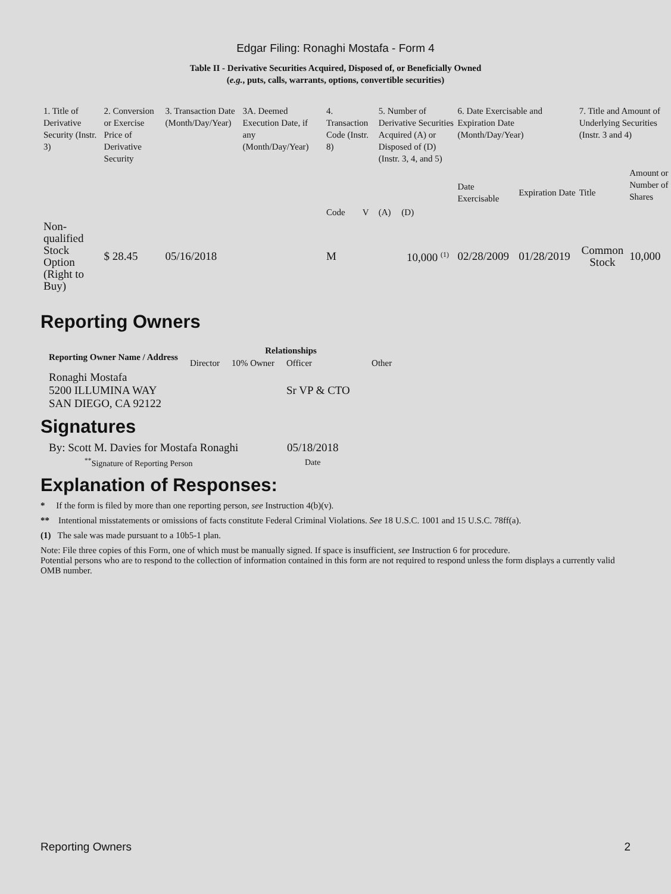Edgar Filing: Ronaghi Mostafa - Form 4
Table II - Derivative Securities Acquired, Disposed of, or Beneficially Owned
(e.g., puts, calls, warrants, options, convertible securities)
| 1. Title of Derivative Security (Instr. 3) | 2. Conversion or Exercise Price of Derivative Security | 3. Transaction Date (Month/Day/Year) | 3A. Deemed Execution Date, if any (Month/Day/Year) | 4. Transaction Code (Instr. 8) | | 5. Number of Derivative Securities Acquired (A) or Disposed of (D) (Instr. 3, 4, and 5) | | 6. Date Exercisable and Expiration Date (Month/Day/Year) | | 7. Title and Amount of Underlying Securities (Instr. 3 and 4) | |
| | | | | Code | V | (A) | (D) | Date Exercisable | Expiration Date | Title | Amount or Number of Shares |
| Non-qualified Stock Option (Right to Buy) | $ 28.45 | 05/16/2018 | | M | | | 10,000 <sup>(1)</sup> | 02/28/2009 | 01/28/2019 | Common Stock | 10,000 |
Reporting Owners
| Reporting Owner Name / Address | Relationships | | | |
| --- | --- | --- | --- | --- |
| | Director | 10% Owner | Officer | Other |
| Ronaghi Mostafa 5200 ILLUMINA WAY SAN DIEGO, CA 92122 | | | Sr VP & CTO | |
Signatures
| By: Scott M. Davies for Mostafa Ronaghi | 05/18/2018 |
| <sup>**</sup> Signature of Reporting Person | Date |
Explanation of Responses:
* If the form is filed by more than one reporting person, see Instruction 4(b)(v).
** Intentional misstatements or omissions of facts constitute Federal Criminal Violations. See 18 U.S.C. 1001 and 15 U.S.C. 78ff(a).
(1) The sale was made pursuant to a 10b5-1 plan.
Note: File three copies of this Form, one of which must be manually signed. If space is insufficient, see Instruction 6 for procedure.
Potential persons who are to respond to the collection of information contained in this form are not required to respond unless the form displays a currently valid OMB number.
Reporting Owners 2